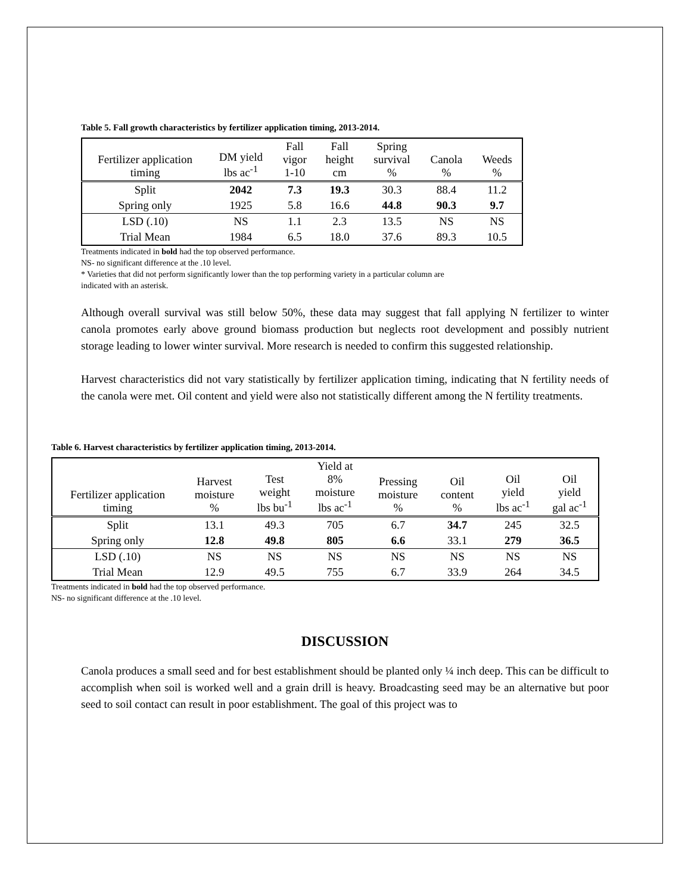Table 5. Fall growth characteristics by fertilizer application timing, 2013-2014.
| Fertilizer application timing | DM yield lbs ac<sup>-1</sup> | Fall vigor 1-10 | Fall height cm | Spring survival % | Canola % | Weeds % |
| --- | --- | --- | --- | --- | --- | --- |
| Split | 2042 | 7.3 | 19.3 | 30.3 | 88.4 | 11.2 |
| Spring only | 1925 | 5.8 | 16.6 | 44.8 | 90.3 | 9.7 |
| LSD (.10) | NS | 1.1 | 2.3 | 13.5 | NS | NS |
| Trial Mean | 1984 | 6.5 | 18.0 | 37.6 | 89.3 | 10.5 |
Treatments indicated in bold had the top observed performance.
NS- no significant difference at the .10 level.
* Varieties that did not perform significantly lower than the top performing variety in a particular column are
indicated with an asterisk.
Although overall survival was still below 50%, these data may suggest that fall applying N fertilizer to winter canola promotes early above ground biomass production but neglects root development and possibly nutrient storage leading to lower winter survival. More research is needed to confirm this suggested relationship.
Harvest characteristics did not vary statistically by fertilizer application timing, indicating that N fertility needs of the canola were met. Oil content and yield were also not statistically different among the N fertility treatments.
Table 6. Harvest characteristics by fertilizer application timing, 2013-2014.
| Fertilizer application timing | Harvest moisture % | Test weight lbs bu<sup>-1</sup> | Yield at 8% moisture lbs ac<sup>-1</sup> | Pressing moisture % | Oil content % | Oil yield lbs ac<sup>-1</sup> | Oil yield gal ac<sup>-1</sup> |
| --- | --- | --- | --- | --- | --- | --- | --- |
| Split | 13.1 | 49.3 | 705 | 6.7 | 34.7 | 245 | 32.5 |
| Spring only | 12.8 | 49.8 | 805 | 6.6 | 33.1 | 279 | 36.5 |
| LSD (.10) | NS | NS | NS | NS | NS | NS | NS |
| Trial Mean | 12.9 | 49.5 | 755 | 6.7 | 33.9 | 264 | 34.5 |
Treatments indicated in bold had the top observed performance.
NS- no significant difference at the .10 level.
DISCUSSION
Canola produces a small seed and for best establishment should be planted only ¼ inch deep. This can be difficult to accomplish when soil is worked well and a grain drill is heavy. Broadcasting seed may be an alternative but poor seed to soil contact can result in poor establishment. The goal of this project was to